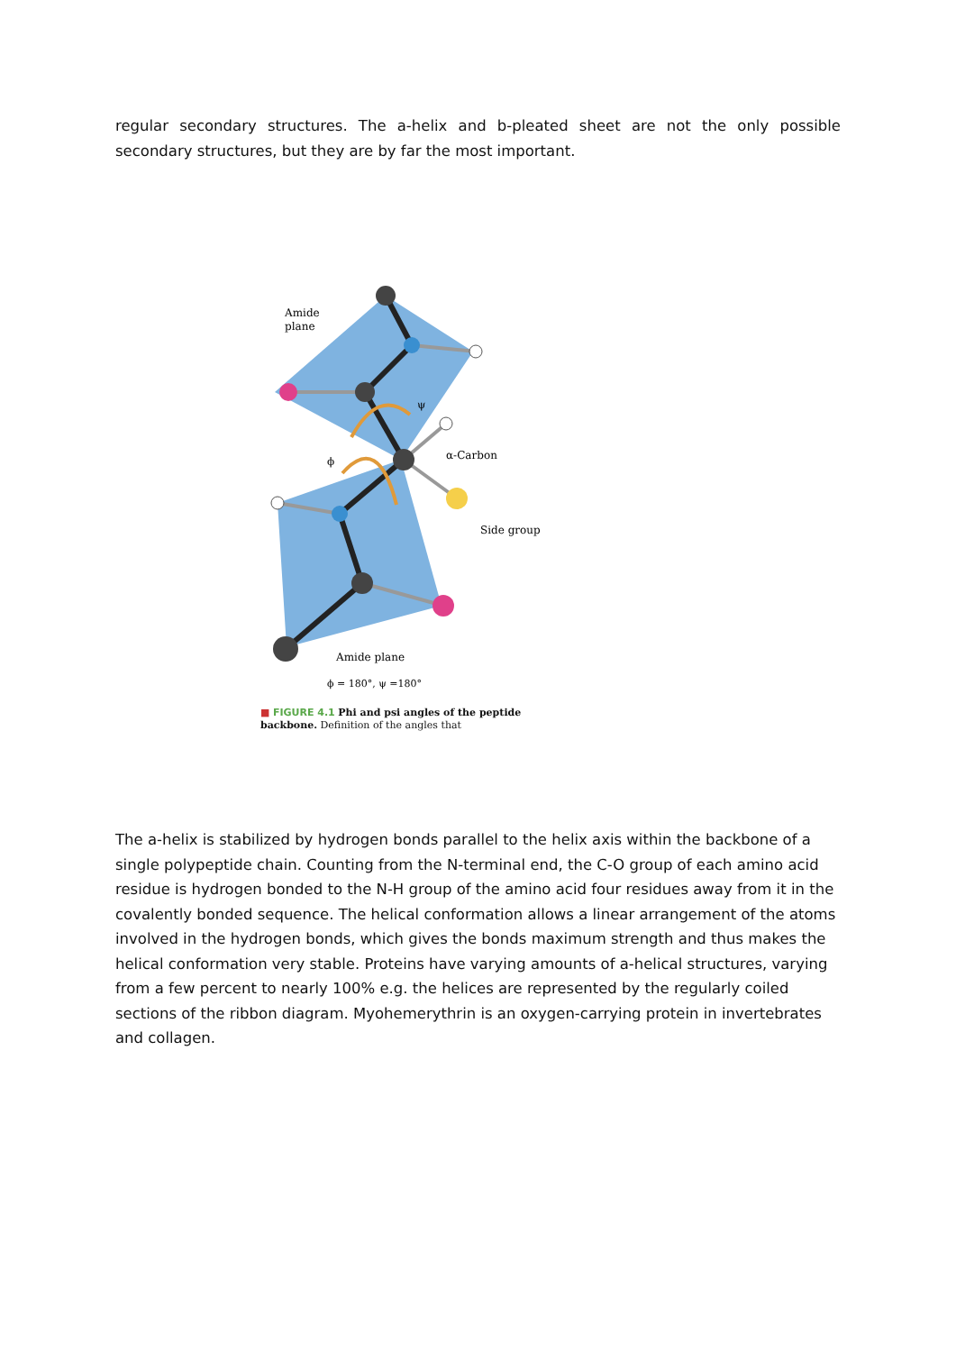regular secondary structures. The a-helix and b-pleated sheet are not the only possible secondary structures, but they are by far the most important.
Amide
plane
α-Carbon
Side group
Amide plane
ψ
ϕ
ϕ = 180°, ψ =180°
■ FIGURE 4.1 Phi and psi angles of the peptide backbone. Definition of the angles that
The a-helix is stabilized by hydrogen bonds parallel to the helix axis within the backbone of a single polypeptide chain. Counting from the N-terminal end, the C-O group of each amino acid residue is hydrogen bonded to the N-H group of the amino acid four residues away from it in the covalently bonded sequence. The helical conformation allows a linear arrangement of the atoms involved in the hydrogen bonds, which gives the bonds maximum strength and thus makes the helical conformation very stable. Proteins have varying amounts of a-helical structures, varying from a few percent to nearly 100% e.g. the helices are represented by the regularly coiled sections of the ribbon diagram. Myohemerythrin is an oxygen-carrying protein in invertebrates and collagen.